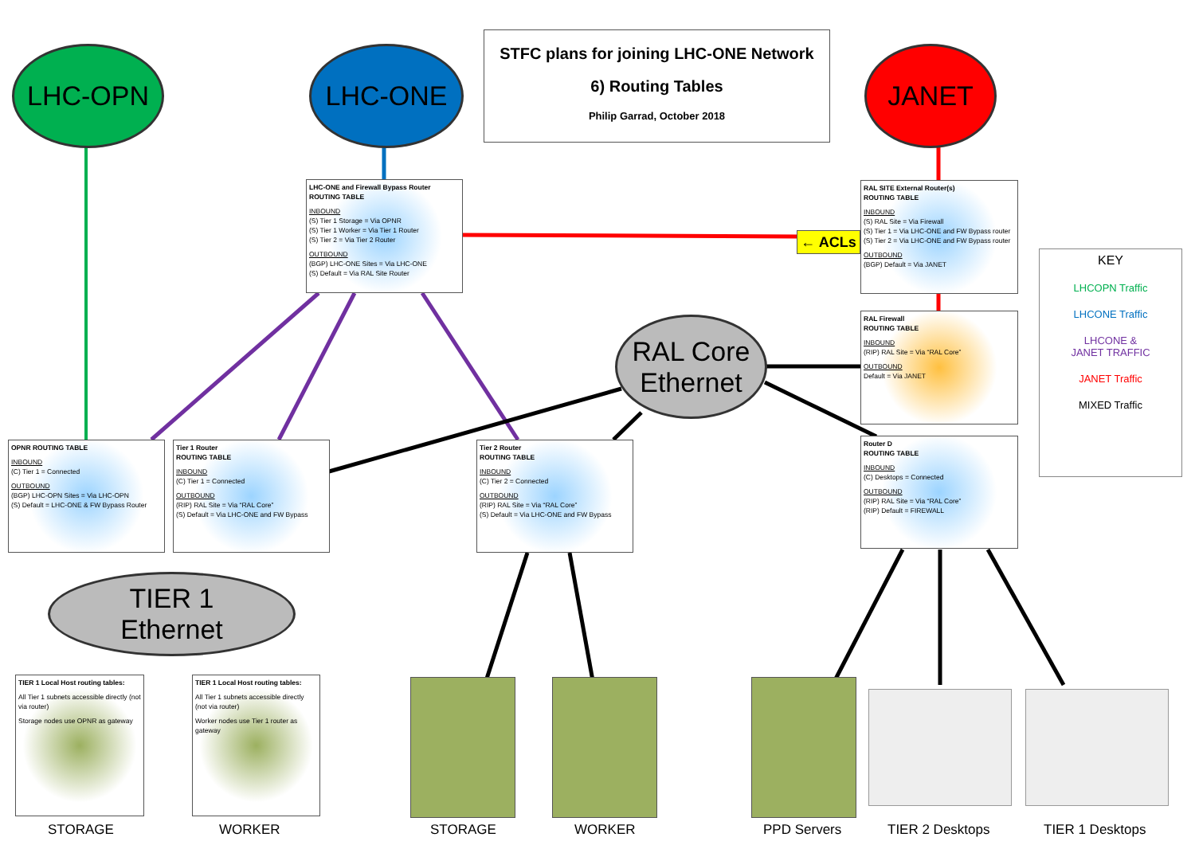LHC-OPN LHC-ONE JANET
STFC plans for joining LHC-ONE Network
6) Routing Tables
Philip Garrad, October 2018
LHC-ONE and Firewall Bypass Router
ROUTING TABLE
INBOUND
(S) Tier 1 Storage = Via OPNR
(S) Tier 1 Worker = Via Tier 1 Router
(S) Tier 2 = Via Tier 2 Router
OUTBOUND
(BGP) LHC-ONE Sites = Via LHC-ONE
(S) Default = Via RAL Site Router
← ACLs
RAL SITE External Router(s)
ROUTING TABLE
INBOUND
(S) RAL Site = Via Firewall
(S) Tier 1 = Via LHC-ONE and FW Bypass router
(S) Tier 2 = Via LHC-ONE and FW Bypass router
OUTBOUND
(BGP) Default = Via JANET
RAL Firewall
ROUTING TABLE
INBOUND
(RIP) RAL Site = Via “RAL Core”
OUTBOUND
Default = Via JANET
RAL Core
Ethernet
KEY
LHCOPN Traffic
LHCONE Traffic
LHCONE &
JANET TRAFFIC
JANET Traffic
MIXED Traffic
OPNR ROUTING TABLE
INBOUND
(C) Tier 1 = Connected
OUTBOUND
(BGP) LHC-OPN Sites = Via LHC-OPN
(S) Default = LHC-ONE & FW Bypass Router
Tier 1 Router
ROUTING TABLE
INBOUND
(C) Tier 1 = Connected
OUTBOUND
(RIP) RAL Site = Via “RAL Core”
(S) Default = Via LHC-ONE and FW Bypass
Tier 2 Router
ROUTING TABLE
INBOUND
(C) Tier 2 = Connected
OUTBOUND
(RIP) RAL Site = Via “RAL Core”
(S) Default = Via LHC-ONE and FW Bypass
Router D
ROUTING TABLE
INBOUND
(C) Desktops = Connected
OUTBOUND
(RIP) RAL Site = Via “RAL Core”
(RIP) Default = FIREWALL
TIER 1
Ethernet
TIER 1 Local Host routing tables:
All Tier 1 subnets accessible directly (not via router)
Storage nodes use OPNR as gateway
TIER 1 Local Host routing tables:
All Tier 1 subnets accessible directly (not via router)
Worker nodes use Tier 1 router as gateway
STORAGE WORKER STORAGE WORKER PPD Servers TIER 2 Desktops TIER 1 Desktops